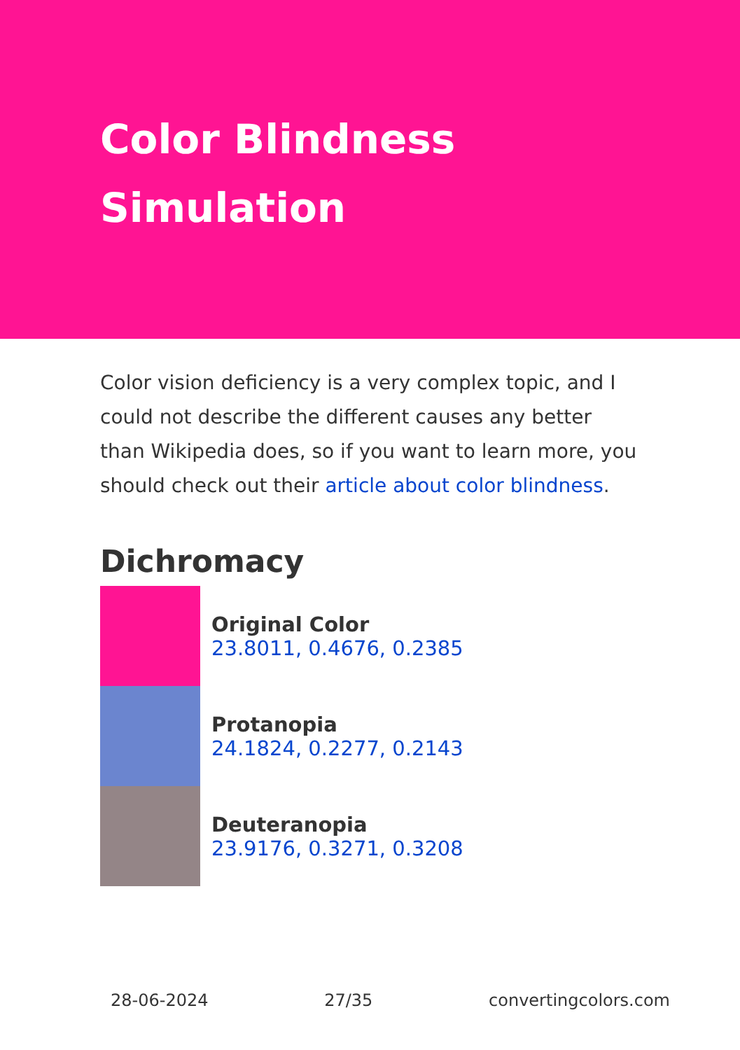Color Blindness Simulation
Color vision deficiency is a very complex topic, and I could not describe the different causes any better than Wikipedia does, so if you want to learn more, you should check out their article about color blindness.
Dichromacy
Original Color
23.8011, 0.4676, 0.2385
Protanopia
24.1824, 0.2277, 0.2143
Deuteranopia
23.9176, 0.3271, 0.3208
28-06-2024 27/35 convertingcolors.com